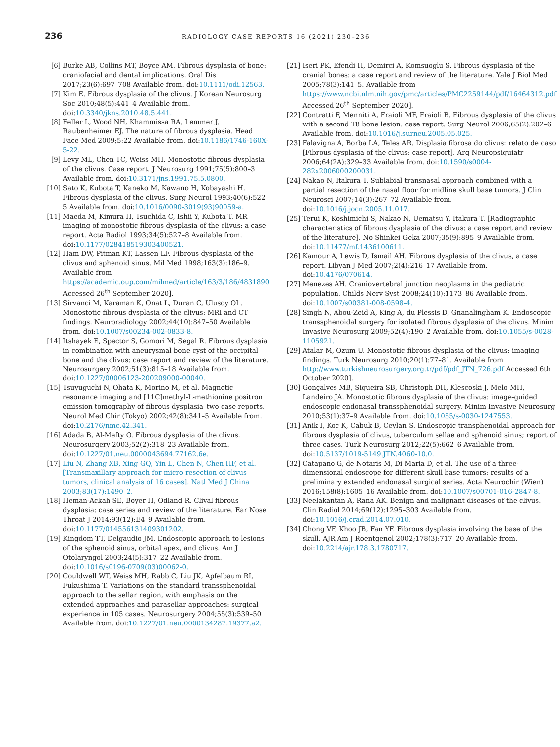236 RADIOLOGY CASE REPORTS 16 (2021) 230–236
[6] Burke AB, Collins MT, Boyce AM. Fibrous dysplasia of bone: craniofacial and dental implications. Oral Dis 2017;23(6):697–708 Available from. doi:10.1111/odi.12563.
[7] Kim E. Fibrous dysplasia of the clivus. J Korean Neurosurg Soc 2010;48(5):441–4 Available from. doi:10.3340/jkns.2010.48.5.441.
[8] Feller L, Wood NH, Khammissa RA, Lemmer J, Raubenheimer EJ. The nature of fibrous dysplasia. Head Face Med 2009;5:22 Available from. doi:10.1186/1746-160X-5-22.
[9] Levy ML, Chen TC, Weiss MH. Monostotic fibrous dysplasia of the clivus. Case report. J Neurosurg 1991;75(5):800–3 Available from. doi:10.3171/jns.1991.75.5.0800.
[10] Sato K, Kubota T, Kaneko M, Kawano H, Kobayashi H. Fibrous dysplasia of the clivus. Surg Neurol 1993;40(6):522–5 Available from. doi:10.1016/0090-3019(93)90059-a.
[11] Maeda M, Kimura H, Tsuchida C, Ishii Y, Kubota T. MR imaging of monostotic fibrous dysplasia of the clivus: a case report. Acta Radiol 1993;34(5):527–8 Available from. doi:10.1177/028418519303400521.
[12] Ham DW, Pitman KT, Lassen LF. Fibrous dysplasia of the clivus and sphenoid sinus. Mil Med 1998;163(3):186–9. Available from https://academic.oup.com/milmed/article/163/3/186/4831890 Accessed 26<sup>th</sup> September 2020].
[13] Sirvanci M, Karaman K, Onat L, Duran C, Ulusoy OL. Monostotic fibrous dysplasia of the clivus: MRI and CT findings. Neuroradiology 2002;44(10):847–50 Available from. doi:10.1007/s00234-002-0833-8.
[14] Itshayek E, Spector S, Gomori M, Segal R. Fibrous dysplasia in combination with aneurysmal bone cyst of the occipital bone and the clivus: case report and review of the literature. Neurosurgery 2002;51(3):815–18 Available from. doi:10.1227/00006123-200209000-00040.
[15] Tsuyuguchi N, Ohata K, Morino M, et al. Magnetic resonance imaging and [11C]methyl-L-methionine positron emission tomography of fibrous dysplasia–two case reports. Neurol Med Chir (Tokyo) 2002;42(8):341–5 Available from. doi:10.2176/nmc.42.341.
[16] Adada B, Al-Mefty O. Fibrous dysplasia of the clivus. Neurosurgery 2003;52(2):318–23 Available from. doi:10.1227/01.neu.0000043694.77162.6e.
[17] Liu N, Zhang XB, Xing GQ, Yin L, Chen N, Chen HF, et al. [Transmaxillary approach for micro resection of clivus tumors, clinical analysis of 16 cases]. Natl Med J China 2003;83(17):1490–2.
[18] Heman-Ackah SE, Boyer H, Odland R. Clival fibrous dysplasia: case series and review of the literature. Ear Nose Throat J 2014;93(12):E4–9 Available from. doi:10.1177/014556131409301202.
[19] Kingdom TT, Delgaudio JM. Endoscopic approach to lesions of the sphenoid sinus, orbital apex, and clivus. Am J Otolaryngol 2003;24(5):317–22 Available from. doi:10.1016/s0196-0709(03)00062-0.
[20] Couldwell WT, Weiss MH, Rabb C, Liu JK, Apfelbaum RI, Fukushima T. Variations on the standard transsphenoidal approach to the sellar region, with emphasis on the extended approaches and parasellar approaches: surgical experience in 105 cases. Neurosurgery 2004;55(3):539–50 Available from. doi:10.1227/01.neu.0000134287.19377.a2.
[21] Iseri PK, Efendi H, Demirci A, Komsuoglu S. Fibrous dysplasia of the cranial bones: a case report and review of the literature. Yale J Biol Med 2005;78(3):141–5. Available from https://www.ncbi.nlm.nih.gov/pmc/articles/PMC2259144/pdf/16464312.pdf Accessed 26<sup>th</sup> September 2020].
[22] Contratti F, Menniti A, Fraioli MF, Fraioli B. Fibrous dysplasia of the clivus with a second T8 bone lesion: case report. Surg Neurol 2006;65(2):202–6 Available from. doi:10.1016/j.surneu.2005.05.025.
[23] Falavigna A, Borba LA, Teles AR. Displasia fibrosa do clivus: relato de caso [Fibrous dysplasia of the clivus: case report]. Arq Neuropsiquiatr 2006;64(2A):329–33 Available from. doi:10.1590/s0004-282x2006000200031.
[24] Nakao N, Itakura T. Sublabial transnasal approach combined with a partial resection of the nasal floor for midline skull base tumors. J Clin Neurosci 2007;14(3):267–72 Available from. doi:10.1016/j.jocn.2005.11.017.
[25] Terui K, Koshimichi S, Nakao N, Uematsu Y, Itakura T. [Radiographic characteristics of fibrous dysplasia of the clivus: a case report and review of the literature]. No Shinkei Geka 2007;35(9):895–9 Available from. doi:10.11477/mf.1436100611.
[26] Kamour A, Lewis D, Ismail AH. Fibrous dysplasia of the clivus, a case report. Libyan J Med 2007;2(4):216–17 Available from. doi:10.4176/070614.
[27] Menezes AH. Craniovertebral junction neoplasms in the pediatric population. Childs Nerv Syst 2008;24(10):1173–86 Available from. doi:10.1007/s00381-008-0598-4.
[28] Singh N, Abou-Zeid A, King A, du Plessis D, Gnanalingham K. Endoscopic transsphenoidal surgery for isolated fibrous dysplasia of the clivus. Minim Invasive Neurosurg 2009;52(4):190–2 Available from. doi:10.1055/s-0028-1105921.
[29] Atalar M, Ozum U. Monostotic fibrous dysplasia of the clivus: imaging findings. Turk Neurosurg 2010;20(1):77–81. Available from http://www.turkishneurosurgery.org.tr/pdf/pdf_JTN_726.pdf Accessed 6th October 2020].
[30] Gonçalves MB, Siqueira SB, Christoph DH, Klescoski J, Melo MH, Landeiro JA. Monostotic fibrous dysplasia of the clivus: image-guided endoscopic endonasal transsphenoidal surgery. Minim Invasive Neurosurg 2010;53(1):37–9 Available from. doi:10.1055/s-0030-1247553.
[31] Anik I, Koc K, Cabuk B, Ceylan S. Endoscopic transphenoidal approach for fibrous dysplasia of clivus, tuberculum sellae and sphenoid sinus; report of three cases. Turk Neurosurg 2012;22(5):662–6 Available from. doi:10.5137/1019-5149.JTN.4060-10.0.
[32] Catapano G, de Notaris M, Di Maria D, et al. The use of a three-dimensional endoscope for different skull base tumors: results of a preliminary extended endonasal surgical series. Acta Neurochir (Wien) 2016;158(8):1605–16 Available from. doi:10.1007/s00701-016-2847-8.
[33] Neelakantan A, Rana AK. Benign and malignant diseases of the clivus. Clin Radiol 2014;69(12):1295–303 Available from. doi:10.1016/j.crad.2014.07.010.
[34] Chong VF, Khoo JB, Fan YF. Fibrous dysplasia involving the base of the skull. AJR Am J Roentgenol 2002;178(3):717–20 Available from. doi:10.2214/ajr.178.3.1780717.